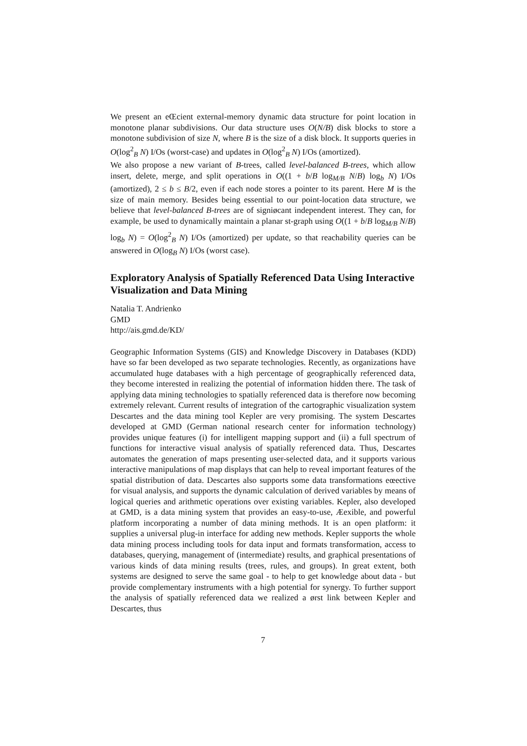We present an eŒcient external-memory dynamic data structure for point location in monotone planar subdivisions. Our data structure uses O(N/B) disk blocks to store a monotone subdivision of size N, where B is the size of a disk block. It supports queries in O(log<sup>2</sup><sub>B</sub> N) I/Os (worst-case) and updates in O(log<sup>2</sup><sub>B</sub> N) I/Os (amortized).
We also propose a new variant of B-trees, called level-balanced B-trees, which allow insert, delete, merge, and split operations in O((1 + b/B log<sub>M/B</sub> N/B) log<sub>b</sub> N) I/Os (amortized), 2 ≤ b ≤ B/2, even if each node stores a pointer to its parent. Here M is the size of main memory. Besides being essential to our point-location data structure, we believe that level-balanced B-trees are of signiøcant independent interest. They can, for example, be used to dynamically maintain a planar st-graph using O((1 + b/B log<sub>M/B</sub> N/B) log<sub>b</sub> N) = O(log<sup>2</sup><sub>B</sub> N) I/Os (amortized) per update, so that reachability queries can be answered in O(log<sub>B</sub> N) I/Os (worst case).
Exploratory Analysis of Spatially Referenced Data Using Interactive Visualization and Data Mining
Natalia T. Andrienko
GMD
http://ais.gmd.de/KD/
Geographic Information Systems (GIS) and Knowledge Discovery in Databases (KDD) have so far been developed as two separate technologies. Recently, as organizations have accumulated huge databases with a high percentage of geographically referenced data, they become interested in realizing the potential of information hidden there. The task of applying data mining technologies to spatially referenced data is therefore now becoming extremely relevant. Current results of integration of the cartographic visualization system Descartes and the data mining tool Kepler are very promising. The system Descartes developed at GMD (German national research center for information technology) provides unique features (i) for intelligent mapping support and (ii) a full spectrum of functions for interactive visual analysis of spatially referenced data. Thus, Descartes automates the generation of maps presenting user-selected data, and it supports various interactive manipulations of map displays that can help to reveal important features of the spatial distribution of data. Descartes also supports some data transformations eœective for visual analysis, and supports the dynamic calculation of derived variables by means of logical queries and arithmetic operations over existing variables. Kepler, also developed at GMD, is a data mining system that provides an easy-to-use, Æexible, and powerful platform incorporating a number of data mining methods. It is an open platform: it supplies a universal plug-in interface for adding new methods. Kepler supports the whole data mining process including tools for data input and formats transformation, access to databases, querying, management of (intermediate) results, and graphical presentations of various kinds of data mining results (trees, rules, and groups). In great extent, both systems are designed to serve the same goal - to help to get knowledge about data - but provide complementary instruments with a high potential for synergy. To further support the analysis of spatially referenced data we realized a ørst link between Kepler and Descartes, thus
7